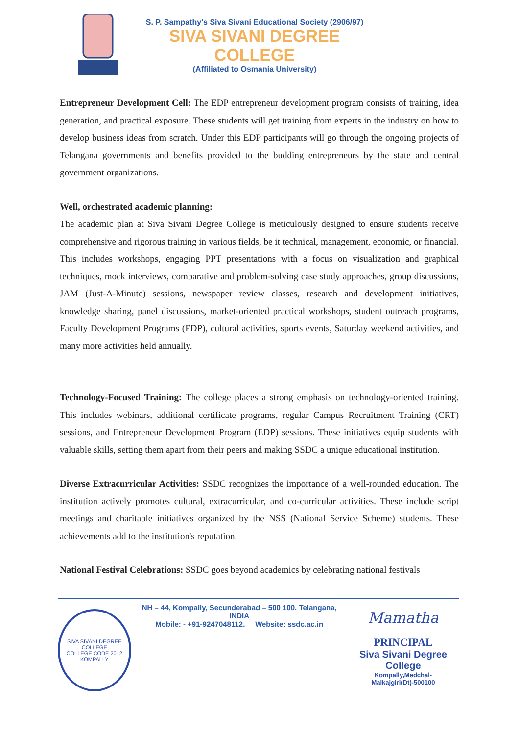S. P. Sampathy's Siva Sivani Educational Society (2906/97)
SIVA SIVANI DEGREE COLLEGE
(Affiliated to Osmania University)
Entrepreneur Development Cell: The EDP entrepreneur development program consists of training, idea generation, and practical exposure. These students will get training from experts in the industry on how to develop business ideas from scratch. Under this EDP participants will go through the ongoing projects of Telangana governments and benefits provided to the budding entrepreneurs by the state and central government organizations.
Well, orchestrated academic planning:
The academic plan at Siva Sivani Degree College is meticulously designed to ensure students receive comprehensive and rigorous training in various fields, be it technical, management, economic, or financial. This includes workshops, engaging PPT presentations with a focus on visualization and graphical techniques, mock interviews, comparative and problem-solving case study approaches, group discussions, JAM (Just-A-Minute) sessions, newspaper review classes, research and development initiatives, knowledge sharing, panel discussions, market-oriented practical workshops, student outreach programs, Faculty Development Programs (FDP), cultural activities, sports events, Saturday weekend activities, and many more activities held annually.
Technology-Focused Training: The college places a strong emphasis on technology-oriented training. This includes webinars, additional certificate programs, regular Campus Recruitment Training (CRT) sessions, and Entrepreneur Development Program (EDP) sessions. These initiatives equip students with valuable skills, setting them apart from their peers and making SSDC a unique educational institution.
Diverse Extracurricular Activities: SSDC recognizes the importance of a well-rounded education. The institution actively promotes cultural, extracurricular, and co-curricular activities. These include script meetings and charitable initiatives organized by the NSS (National Service Scheme) students. These achievements add to the institution's reputation.
National Festival Celebrations: SSDC goes beyond academics by celebrating national festivals
SIVA SIVANI DEGREE COLLEGE
COLLEGE CODE 2012
KOMPALLY
NH – 44, Kompally, Secunderabad – 500 100. Telangana, INDIA
Mobile: - +91-9247048112. Website: ssdc.ac.in
Mamatha
PRINCIPAL
Siva Sivani Degree College
Kompally,Medchal-Malkajgiri(Dt)-500100